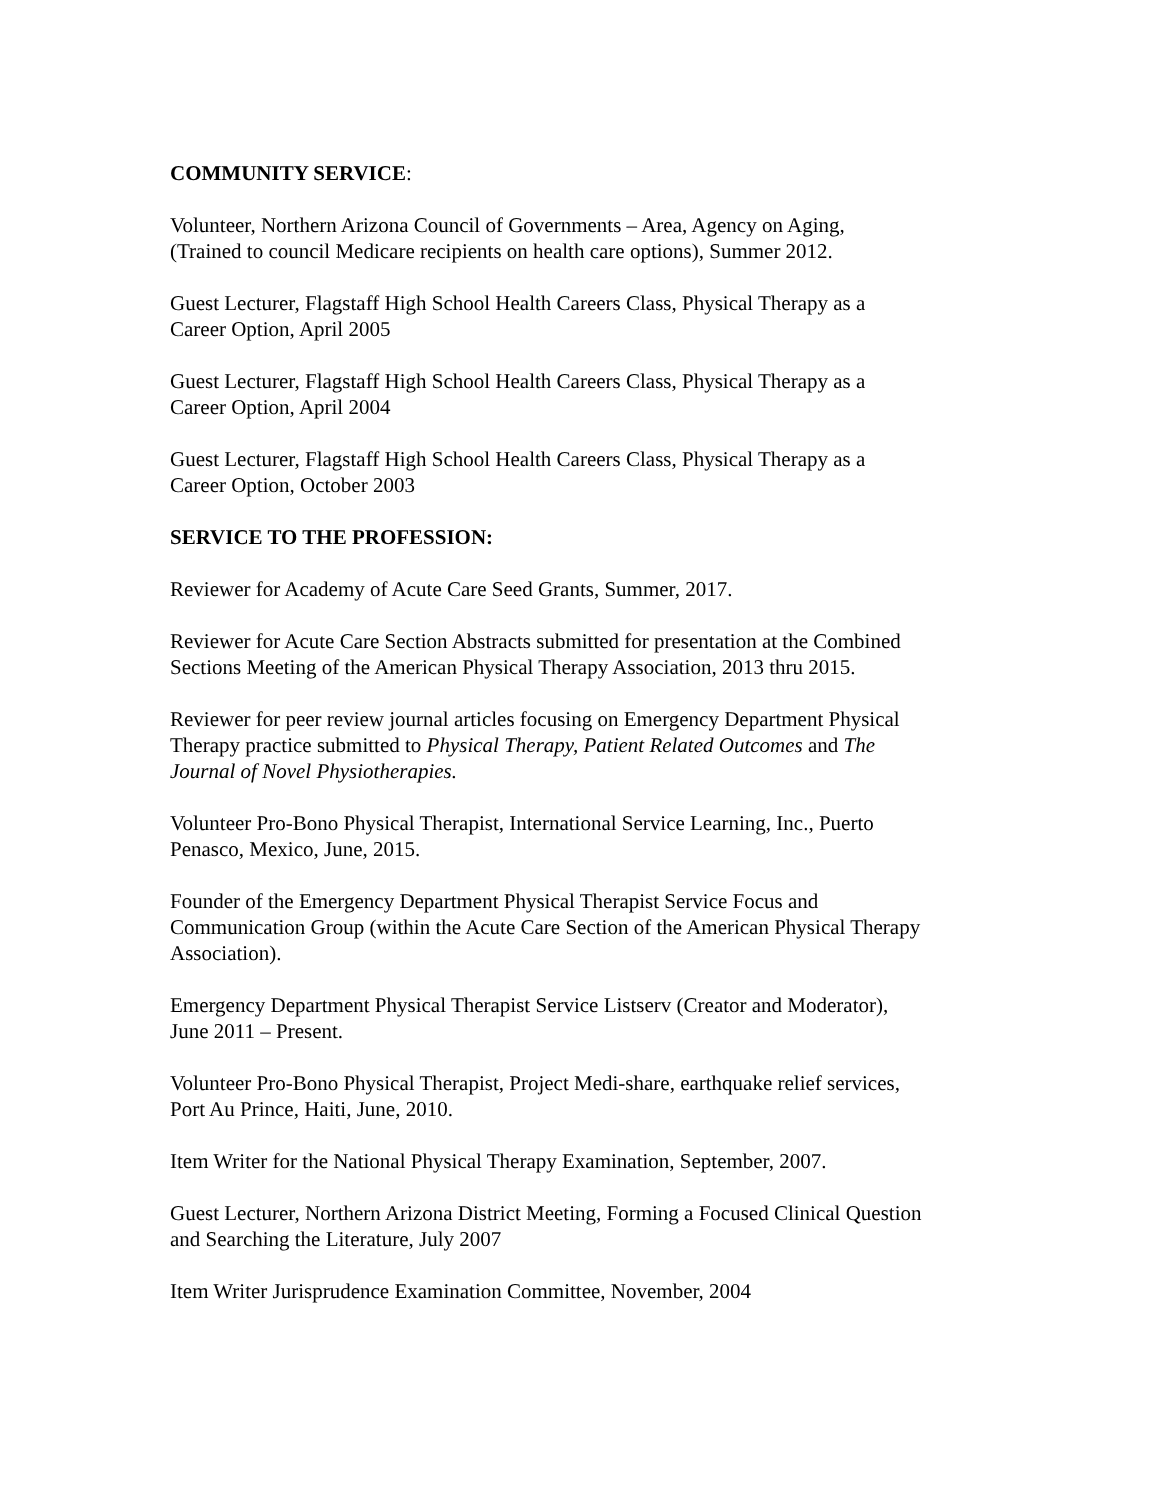COMMUNITY SERVICE:
Volunteer, Northern Arizona Council of Governments – Area, Agency on Aging,
(Trained to council Medicare recipients on health care options), Summer 2012.
Guest Lecturer, Flagstaff High School Health Careers Class, Physical Therapy as a
Career Option, April 2005
Guest Lecturer, Flagstaff High School Health Careers Class, Physical Therapy as a
Career Option, April 2004
Guest Lecturer, Flagstaff High School Health Careers Class, Physical Therapy as a
Career Option, October 2003
SERVICE TO THE PROFESSION:
Reviewer for Academy of Acute Care Seed Grants, Summer, 2017.
Reviewer for Acute Care Section Abstracts submitted for presentation at the Combined
Sections Meeting of the American Physical Therapy Association, 2013 thru 2015.
Reviewer for peer review journal articles focusing on Emergency Department Physical
Therapy practice submitted to Physical Therapy, Patient Related Outcomes and The
Journal of Novel Physiotherapies.
Volunteer Pro-Bono Physical Therapist, International Service Learning, Inc., Puerto
Penasco, Mexico, June, 2015.
Founder of the Emergency Department Physical Therapist Service Focus and
Communication Group (within the Acute Care Section of the American Physical Therapy
Association).
Emergency Department Physical Therapist Service Listserv (Creator and Moderator),
June 2011 – Present.
Volunteer Pro-Bono Physical Therapist, Project Medi-share, earthquake relief services,
Port Au Prince, Haiti, June, 2010.
Item Writer for the National Physical Therapy Examination, September, 2007.
Guest Lecturer, Northern Arizona District Meeting, Forming a Focused Clinical Question
and Searching the Literature, July 2007
Item Writer Jurisprudence Examination Committee, November, 2004